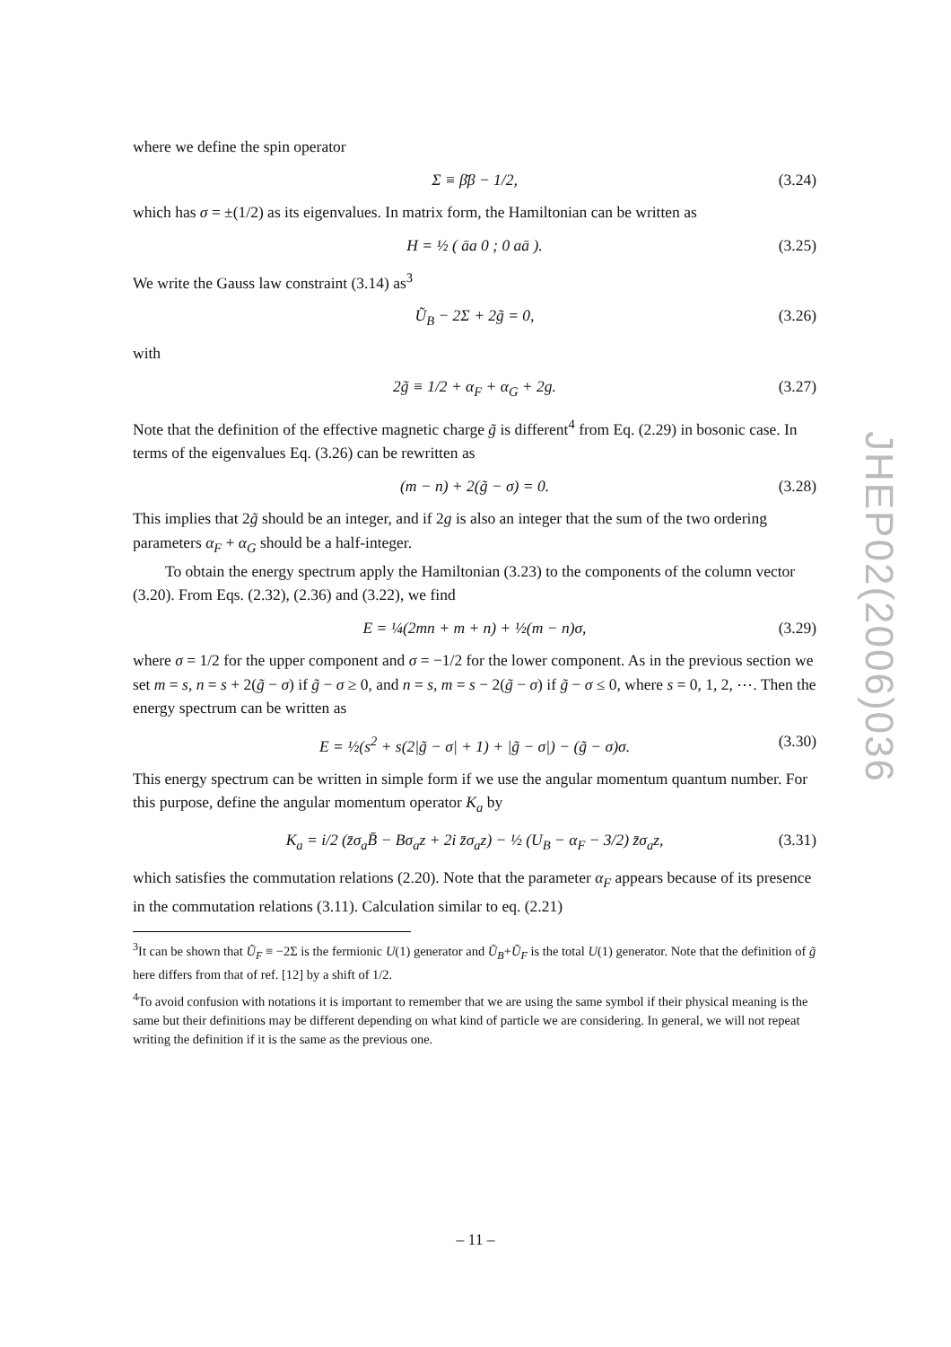where we define the spin operator
Σ ≡ β̄β − 1/2, (3.24)
which has σ = ±(1/2) as its eigenvalues. In matrix form, the Hamiltonian can be written as
H = ½ ( āa 0 ; 0 aā ). (3.25)
We write the Gauss law constraint (3.14) as<sup>3</sup>
Ũ<sub>B</sub> − 2Σ + 2g̃ = 0, (3.26)
with
2g̃ ≡ 1/2 + α<sub>F</sub> + α<sub>G</sub> + 2g. (3.27)
Note that the definition of the effective magnetic charge g̃ is different<sup>4</sup> from Eq. (2.29) in bosonic case. In terms of the eigenvalues Eq. (3.26) can be rewritten as
(m − n) + 2(g̃ − σ) = 0. (3.28)
This implies that 2g̃ should be an integer, and if 2g is also an integer that the sum of the two ordering parameters α<sub>F</sub> + α<sub>G</sub> should be a half-integer.
To obtain the energy spectrum apply the Hamiltonian (3.23) to the components of the column vector (3.20). From Eqs. (2.32), (2.36) and (3.22), we find
E = ¼(2mn + m + n) + ½(m − n)σ, (3.29)
where σ = 1/2 for the upper component and σ = −1/2 for the lower component. As in the previous section we set m = s, n = s + 2(g̃ − σ) if g̃ − σ ≥ 0, and n = s, m = s − 2(g̃ − σ) if g̃ − σ ≤ 0, where s = 0, 1, 2, ⋯. Then the energy spectrum can be written as
E = ½(s<sup>2</sup> + s(2|g̃ − σ| + 1) + |g̃ − σ|) − (g̃ − σ)σ. (3.30)
This energy spectrum can be written in simple form if we use the angular momentum quantum number. For this purpose, define the angular momentum operator K<sub>a</sub> by
K<sub>a</sub> = i/2 (z̄σ<sub>a</sub>B̄ − Bσ<sub>a</sub>z + 2i z̄σ<sub>a</sub>z) − ½ (U<sub>B</sub> − α<sub>F</sub> − 3/2) z̄σ<sub>a</sub>z, (3.31)
which satisfies the commutation relations (2.20). Note that the parameter α<sub>F</sub> appears because of its presence in the commutation relations (3.11). Calculation similar to eq. (2.21)
<sup>3</sup> It can be shown that Ũ<sub>F</sub> ≡ −2Σ is the fermionic U(1) generator and Ũ<sub>B</sub>+Ũ<sub>F</sub> is the total U(1) generator. Note that the definition of g̃ here differs from that of ref. [12] by a shift of 1/2.
<sup>4</sup> To avoid confusion with notations it is important to remember that we are using the same symbol if their physical meaning is the same but their definitions may be different depending on what kind of particle we are considering. In general, we will not repeat writing the definition if it is the same as the previous one.
JHEP02(2006)036
– 11 –